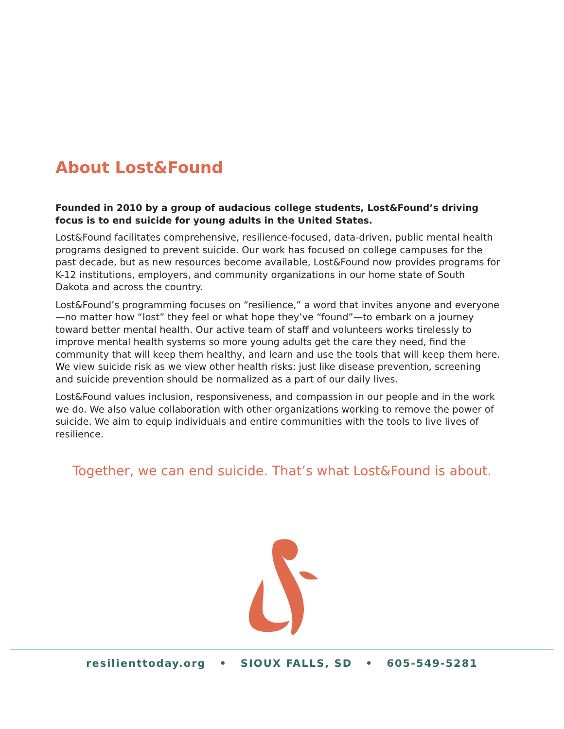About Lost&Found
Founded in 2010 by a group of audacious college students, Lost&Found’s driving focus is to end suicide for young adults in the United States.
Lost&Found facilitates comprehensive, resilience-focused, data-driven, public mental health programs designed to prevent suicide. Our work has focused on college campuses for the past decade, but as new resources become available, Lost&Found now provides programs for K-12 institutions, employers, and community organizations in our home state of South Dakota and across the country.
Lost&Found’s programming focuses on “resilience,” a word that invites anyone and everyone—no matter how “lost” they feel or what hope they’ve “found”—to embark on a journey toward better mental health. Our active team of staff and volunteers works tirelessly to improve mental health systems so more young adults get the care they need, find the community that will keep them healthy, and learn and use the tools that will keep them here. We view suicide risk as we view other health risks: just like disease prevention, screening and suicide prevention should be normalized as a part of our daily lives.
Lost&Found values inclusion, responsiveness, and compassion in our people and in the work we do. We also value collaboration with other organizations working to remove the power of suicide. We aim to equip individuals and entire communities with the tools to live lives of resilience.
Together, we can end suicide. That’s what Lost&Found is about.
resilienttoday.org • SIOUX FALLS, SD • 605-549-5281